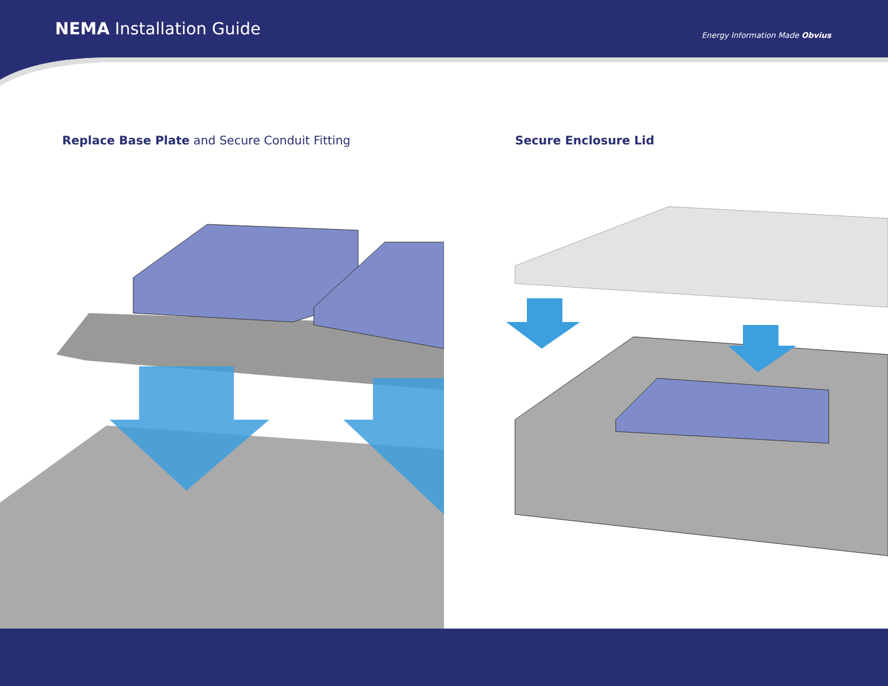NEMA Installation Guide
Energy Information Made Obvius
Replace Base Plate and Secure Conduit Fitting Secure Enclosure Lid